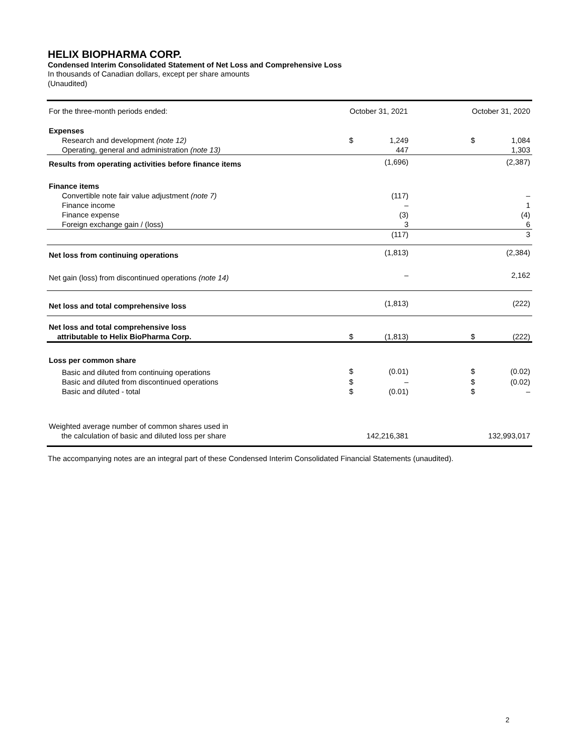HELIX BIOPHARMA CORP.
Condensed Interim Consolidated Statement of Net Loss and Comprehensive Loss
In thousands of Canadian dollars, except per share amounts
(Unaudited)
| For the three-month periods ended: | October 31, 2021 | | October 31, 2020 | |
| --- | --- | --- | --- | --- |
| Expenses | | | | |
| Research and development (note 12) | $ | 1,249 | $ | 1,084 |
| Operating, general and administration (note 13) | | 447 | | 1,303 |
| Results from operating activities before finance items | | (1,696) | | (2,387) |
| Finance items | | | | |
| Convertible note fair value adjustment (note 7) | | (117) | | – |
| Finance income | | – | | 1 |
| Finance expense | | (3) | | (4) |
| Foreign exchange gain / (loss) | | 3 | | 6 |
| | | (117) | | 3 |
| Net loss from continuing operations | | (1,813) | | (2,384) |
| Net gain (loss) from discontinued operations (note 14) | | – | | 2,162 |
| Net loss and total comprehensive loss | | (1,813) | | (222) |
| Net loss and total comprehensive loss attributable to Helix BioPharma Corp. | $ | (1,813) | $ | (222) |
| Loss per common share | | | | |
| Basic and diluted from continuing operations | $ | (0.01) | $ | (0.02) |
| Basic and diluted from discontinued operations | $ | – | $ | (0.02) |
| Basic and diluted - total | $ | (0.01) | $ | – |
| Weighted average number of common shares used in the calculation of basic and diluted loss per share | 142,216,381 | | 132,993,017 | |
The accompanying notes are an integral part of these Condensed Interim Consolidated Financial Statements (unaudited).
2